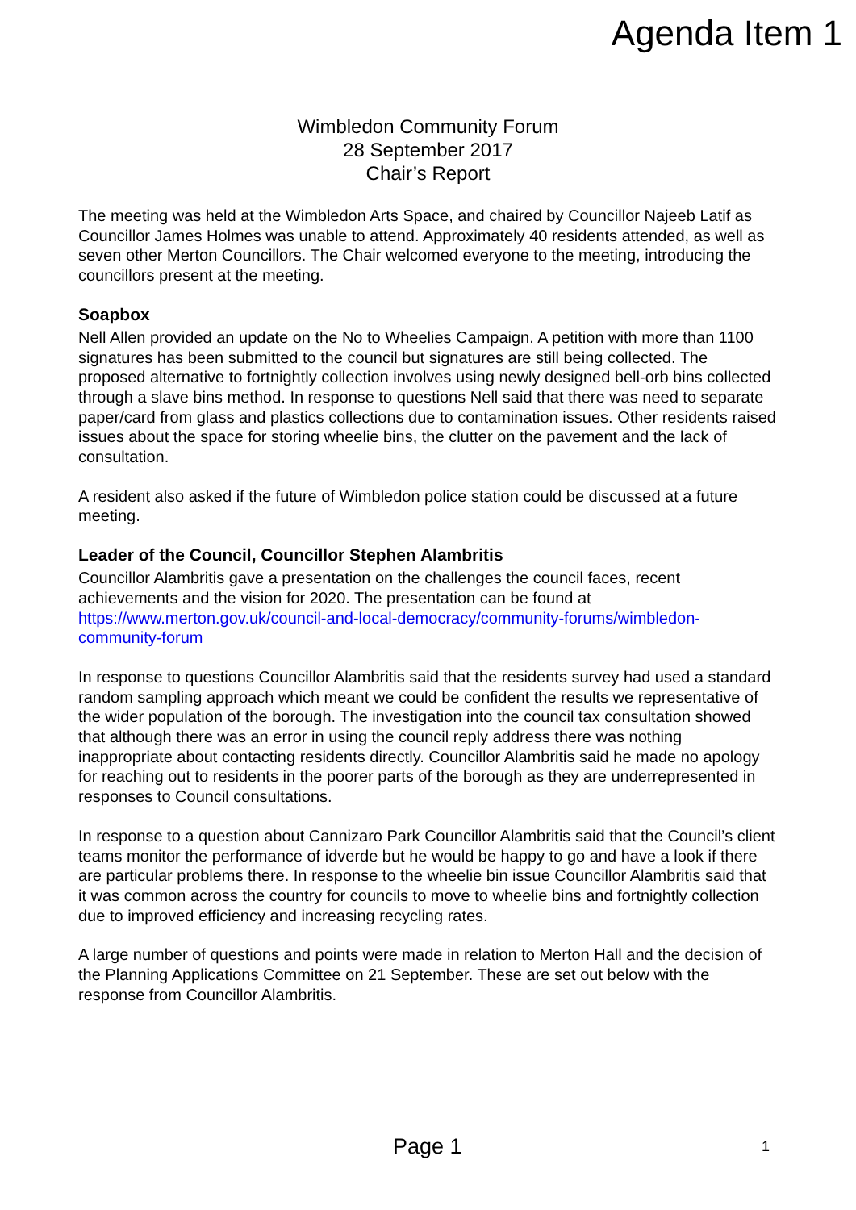Agenda Item 1
Wimbledon Community Forum
28 September 2017
Chair’s Report
The meeting was held at the Wimbledon Arts Space, and chaired by Councillor Najeeb Latif as Councillor James Holmes was unable to attend. Approximately 40 residents attended, as well as seven other Merton Councillors. The Chair welcomed everyone to the meeting, introducing the councillors present at the meeting.
Soapbox
Nell Allen provided an update on the No to Wheelies Campaign. A petition with more than 1100 signatures has been submitted to the council but signatures are still being collected. The proposed alternative to fortnightly collection involves using newly designed bell-orb bins collected through a slave bins method. In response to questions Nell said that there was need to separate paper/card from glass and plastics collections due to contamination issues. Other residents raised issues about the space for storing wheelie bins, the clutter on the pavement and the lack of consultation.
A resident also asked if the future of Wimbledon police station could be discussed at a future meeting.
Leader of the Council, Councillor Stephen Alambritis
Councillor Alambritis gave a presentation on the challenges the council faces, recent achievements and the vision for 2020. The presentation can be found at https://www.merton.gov.uk/council-and-local-democracy/community-forums/wimbledon-community-forum
In response to questions Councillor Alambritis said that the residents survey had used a standard random sampling approach which meant we could be confident the results we representative of the wider population of the borough. The investigation into the council tax consultation showed that although there was an error in using the council reply address there was nothing inappropriate about contacting residents directly. Councillor Alambritis said he made no apology for reaching out to residents in the poorer parts of the borough as they are underrepresented in responses to Council consultations.
In response to a question about Cannizaro Park Councillor Alambritis said that the Council’s client teams monitor the performance of idverde but he would be happy to go and have a look if there are particular problems there. In response to the wheelie bin issue Councillor Alambritis said that it was common across the country for councils to move to wheelie bins and fortnightly collection due to improved efficiency and increasing recycling rates.
A large number of questions and points were made in relation to Merton Hall and the decision of the Planning Applications Committee on 21 September. These are set out below with the response from Councillor Alambritis.
Page 1 1